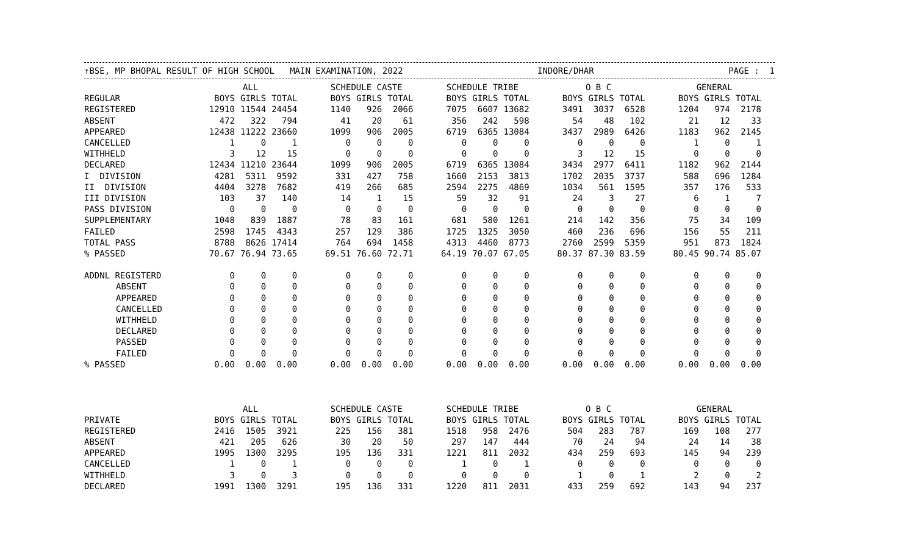↑BSE, MP BHOPAL RESULT OF HIGH SCHOOL MAIN EXAMINATION, 2022 INDORE/DHAR PAGE : 1
| | ALL | | | | SCHEDULE CASTE | | | | SCHEDULE TRIBE | | | | O B C | | | | GENERAL | | |
| REGULAR | BOYS | GIRLS | TOTAL | | BOYS | GIRLS | TOTAL | | BOYS | GIRLS | TOTAL | | BOYS | GIRLS | TOTAL | | BOYS | GIRLS | TOTAL |
| REGISTERED | 12910 | 11544 | 24454 | | 1140 | 926 | 2066 | | 7075 | 6607 | 13682 | | 3491 | 3037 | 6528 | | 1204 | 974 | 2178 |
| ABSENT | 472 | 322 | 794 | | 41 | 20 | 61 | | 356 | 242 | 598 | | 54 | 48 | 102 | | 21 | 12 | 33 |
| APPEARED | 12438 | 11222 | 23660 | | 1099 | 906 | 2005 | | 6719 | 6365 | 13084 | | 3437 | 2989 | 6426 | | 1183 | 962 | 2145 |
| CANCELLED | 1 | 0 | 1 | | 0 | 0 | 0 | | 0 | 0 | 0 | | 0 | 0 | 0 | | 1 | 0 | 1 |
| WITHHELD | 3 | 12 | 15 | | 0 | 0 | 0 | | 0 | 0 | 0 | | 3 | 12 | 15 | | 0 | 0 | 0 |
| DECLARED | 12434 | 11210 | 23644 | | 1099 | 906 | 2005 | | 6719 | 6365 | 13084 | | 3434 | 2977 | 6411 | | 1182 | 962 | 2144 |
| I DIVISION | 4281 | 5311 | 9592 | | 331 | 427 | 758 | | 1660 | 2153 | 3813 | | 1702 | 2035 | 3737 | | 588 | 696 | 1284 |
| II DIVISION | 4404 | 3278 | 7682 | | 419 | 266 | 685 | | 2594 | 2275 | 4869 | | 1034 | 561 | 1595 | | 357 | 176 | 533 |
| III DIVISION | 103 | 37 | 140 | | 14 | 1 | 15 | | 59 | 32 | 91 | | 24 | 3 | 27 | | 6 | 1 | 7 |
| PASS DIVISION | 0 | 0 | 0 | | 0 | 0 | 0 | | 0 | 0 | 0 | | 0 | 0 | 0 | | 0 | 0 | 0 |
| SUPPLEMENTARY | 1048 | 839 | 1887 | | 78 | 83 | 161 | | 681 | 580 | 1261 | | 214 | 142 | 356 | | 75 | 34 | 109 |
| FAILED | 2598 | 1745 | 4343 | | 257 | 129 | 386 | | 1725 | 1325 | 3050 | | 460 | 236 | 696 | | 156 | 55 | 211 |
| TOTAL PASS | 8788 | 8626 | 17414 | | 764 | 694 | 1458 | | 4313 | 4460 | 8773 | | 2760 | 2599 | 5359 | | 951 | 873 | 1824 |
| % PASSED | 70.67 | 76.94 | 73.65 | | 69.51 | 76.60 | 72.71 | | 64.19 | 70.07 | 67.05 | | 80.37 | 87.30 | 83.59 | | 80.45 | 90.74 | 85.07 |
| ADDNL REGISTERD | 0 | 0 | 0 | | 0 | 0 | 0 | | 0 | 0 | 0 | | 0 | 0 | 0 | | 0 | 0 | 0 |
| ABSENT | 0 | 0 | 0 | | 0 | 0 | 0 | | 0 | 0 | 0 | | 0 | 0 | 0 | | 0 | 0 | 0 |
| APPEARED | 0 | 0 | 0 | | 0 | 0 | 0 | | 0 | 0 | 0 | | 0 | 0 | 0 | | 0 | 0 | 0 |
| CANCELLED | 0 | 0 | 0 | | 0 | 0 | 0 | | 0 | 0 | 0 | | 0 | 0 | 0 | | 0 | 0 | 0 |
| WITHHELD | 0 | 0 | 0 | | 0 | 0 | 0 | | 0 | 0 | 0 | | 0 | 0 | 0 | | 0 | 0 | 0 |
| DECLARED | 0 | 0 | 0 | | 0 | 0 | 0 | | 0 | 0 | 0 | | 0 | 0 | 0 | | 0 | 0 | 0 |
| PASSED | 0 | 0 | 0 | | 0 | 0 | 0 | | 0 | 0 | 0 | | 0 | 0 | 0 | | 0 | 0 | 0 |
| FAILED | 0 | 0 | 0 | | 0 | 0 | 0 | | 0 | 0 | 0 | | 0 | 0 | 0 | | 0 | 0 | 0 |
| % PASSED | 0.00 | 0.00 | 0.00 | | 0.00 | 0.00 | 0.00 | | 0.00 | 0.00 | 0.00 | | 0.00 | 0.00 | 0.00 | | 0.00 | 0.00 | 0.00 |
| | ALL | | | | SCHEDULE CASTE | | | | SCHEDULE TRIBE | | | | O B C | | | | GENERAL | | |
| PRIVATE | BOYS | GIRLS | TOTAL | | BOYS | GIRLS | TOTAL | | BOYS | GIRLS | TOTAL | | BOYS | GIRLS | TOTAL | | BOYS | GIRLS | TOTAL |
| REGISTERED | 2416 | 1505 | 3921 | | 225 | 156 | 381 | | 1518 | 958 | 2476 | | 504 | 283 | 787 | | 169 | 108 | 277 |
| ABSENT | 421 | 205 | 626 | | 30 | 20 | 50 | | 297 | 147 | 444 | | 70 | 24 | 94 | | 24 | 14 | 38 |
| APPEARED | 1995 | 1300 | 3295 | | 195 | 136 | 331 | | 1221 | 811 | 2032 | | 434 | 259 | 693 | | 145 | 94 | 239 |
| CANCELLED | 1 | 0 | 1 | | 0 | 0 | 0 | | 1 | 0 | 1 | | 0 | 0 | 0 | | 0 | 0 | 0 |
| WITHHELD | 3 | 0 | 3 | | 0 | 0 | 0 | | 0 | 0 | 0 | | 1 | 0 | 1 | | 2 | 0 | 2 |
| DECLARED | 1991 | 1300 | 3291 | | 195 | 136 | 331 | | 1220 | 811 | 2031 | | 433 | 259 | 692 | | 143 | 94 | 237 |